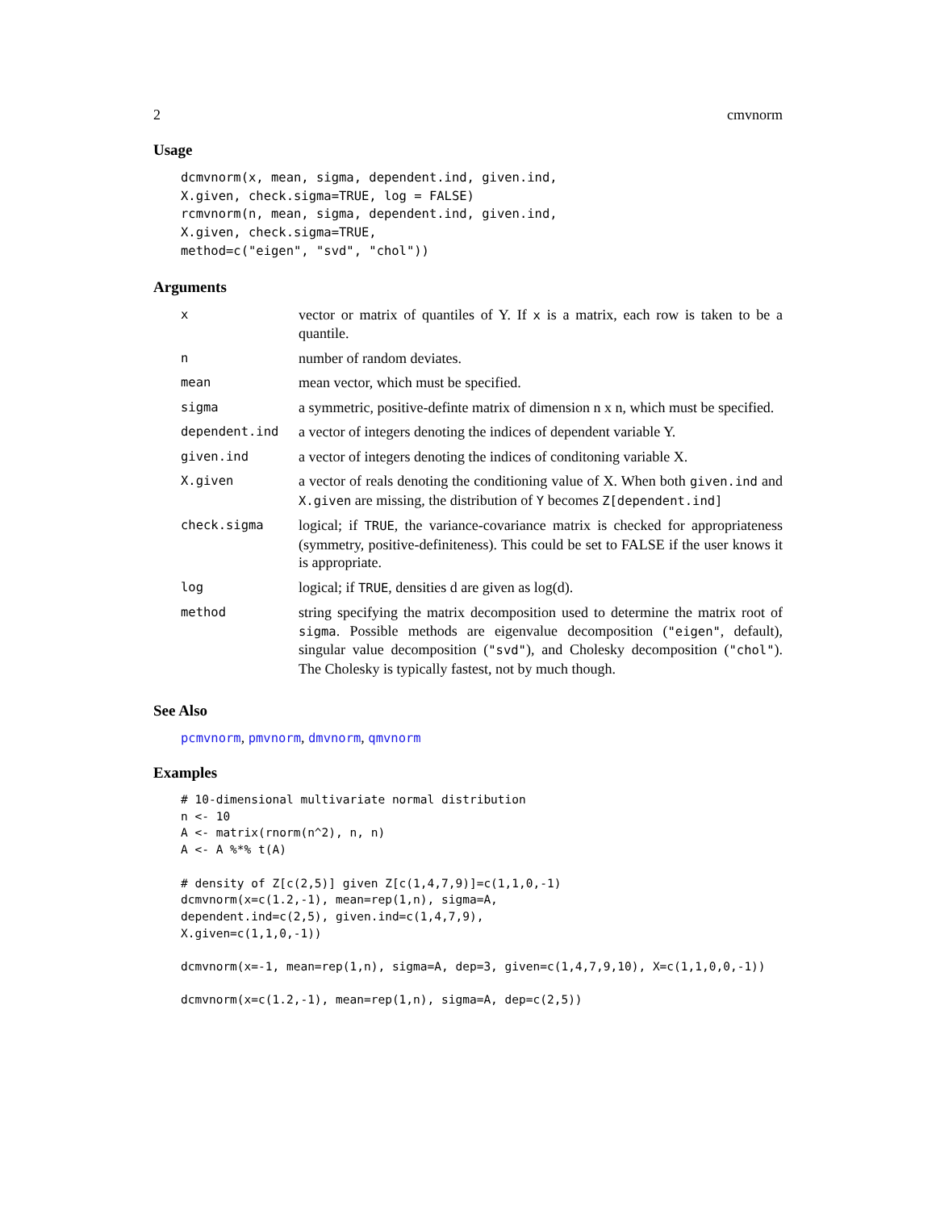2 cmvnorm
Usage
dcmvnorm(x, mean, sigma, dependent.ind, given.ind,
X.given, check.sigma=TRUE, log = FALSE)
rcmvnorm(n, mean, sigma, dependent.ind, given.ind,
X.given, check.sigma=TRUE,
method=c("eigen", "svd", "chol"))
Arguments
| x | vector or matrix of quantiles of Y. If x is a matrix, each row is taken to be a quantile. |
| n | number of random deviates. |
| mean | mean vector, which must be specified. |
| sigma | a symmetric, positive-definte matrix of dimension n x n, which must be specified. |
| dependent.ind | a vector of integers denoting the indices of dependent variable Y. |
| given.ind | a vector of integers denoting the indices of conditoning variable X. |
| X.given | a vector of reals denoting the conditioning value of X. When both given.ind and X.given are missing, the distribution of Y becomes Z[dependent.ind] |
| check.sigma | logical; if TRUE , the variance-covariance matrix is checked for appropriateness (symmetry, positive-definiteness). This could be set to FALSE if the user knows it is appropriate. |
| log | logical; if TRUE , densities d are given as log(d). |
| method | string specifying the matrix decomposition used to determine the matrix root of sigma . Possible methods are eigenvalue decomposition ( "eigen" , default), singular value decomposition ( "svd" ), and Cholesky decomposition ( "chol" ). The Cholesky is typically fastest, not by much though. |
See Also
pcmvnorm, pmvnorm, dmvnorm, qmvnorm
Examples
# 10-dimensional multivariate normal distribution
n <- 10
A <- matrix(rnorm(n^2), n, n)
A <- A %*% t(A)

# density of Z[c(2,5)] given Z[c(1,4,7,9)]=c(1,1,0,-1)
dcmvnorm(x=c(1.2,-1), mean=rep(1,n), sigma=A,
dependent.ind=c(2,5), given.ind=c(1,4,7,9),
X.given=c(1,1,0,-1))

dcmvnorm(x=-1, mean=rep(1,n), sigma=A, dep=3, given=c(1,4,7,9,10), X=c(1,1,0,0,-1))

dcmvnorm(x=c(1.2,-1), mean=rep(1,n), sigma=A, dep=c(2,5))